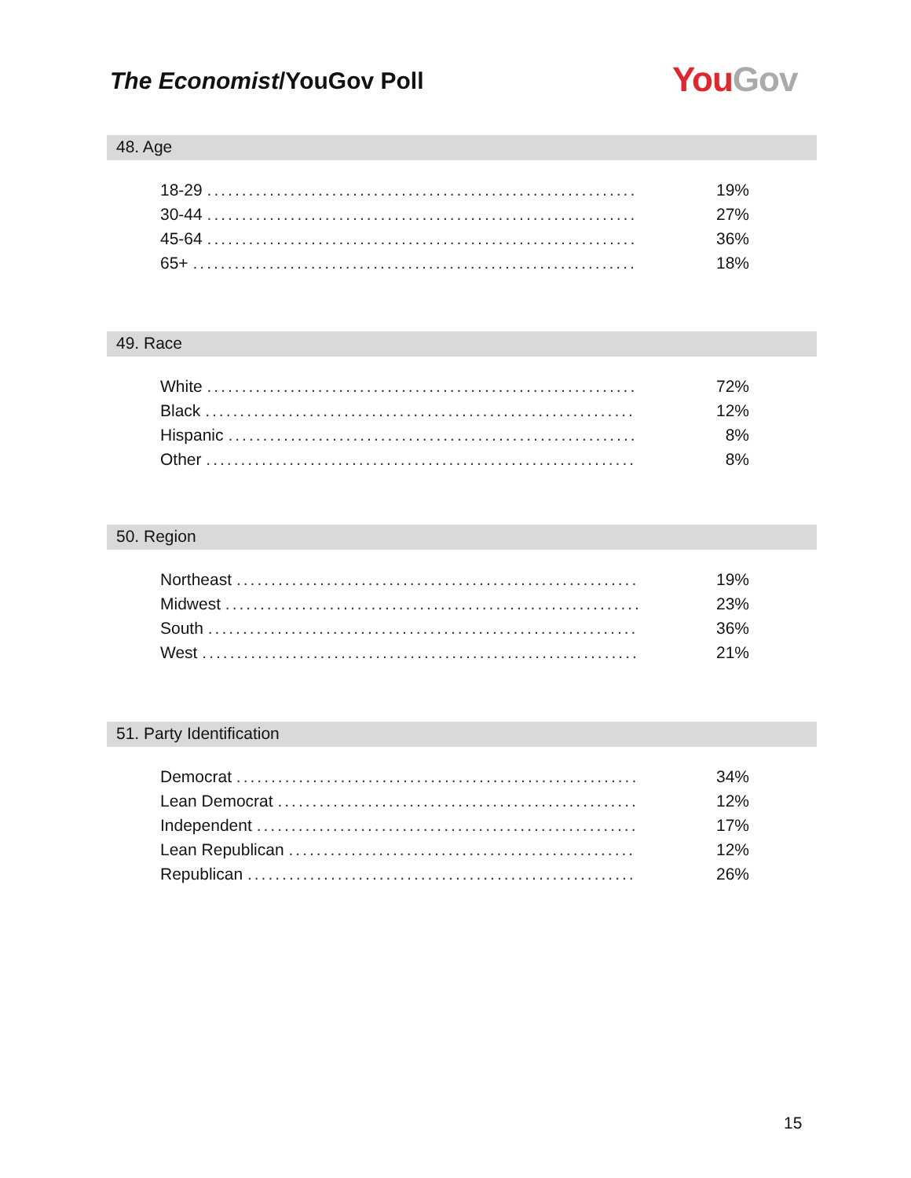The Economist/YouGov Poll You Gov
48. Age
| 18-29 .............................................................. | 19% |
| 30-44 .............................................................. | 27% |
| 45-64 .............................................................. | 36% |
| 65+ ................................................................ | 18% |
49. Race
| White .............................................................. | 72% |
| Black .............................................................. | 12% |
| Hispanic ........................................................... | 8% |
| Other .............................................................. | 8% |
50. Region
| Northeast .......................................................... | 19% |
| Midwest ............................................................ | 23% |
| South .............................................................. | 36% |
| West ............................................................... | 21% |
51. Party Identification
| Democrat .......................................................... | 34% |
| Lean Democrat .................................................... | 12% |
| Independent ....................................................... | 17% |
| Lean Republican .................................................. | 12% |
| Republican ........................................................ | 26% |
15